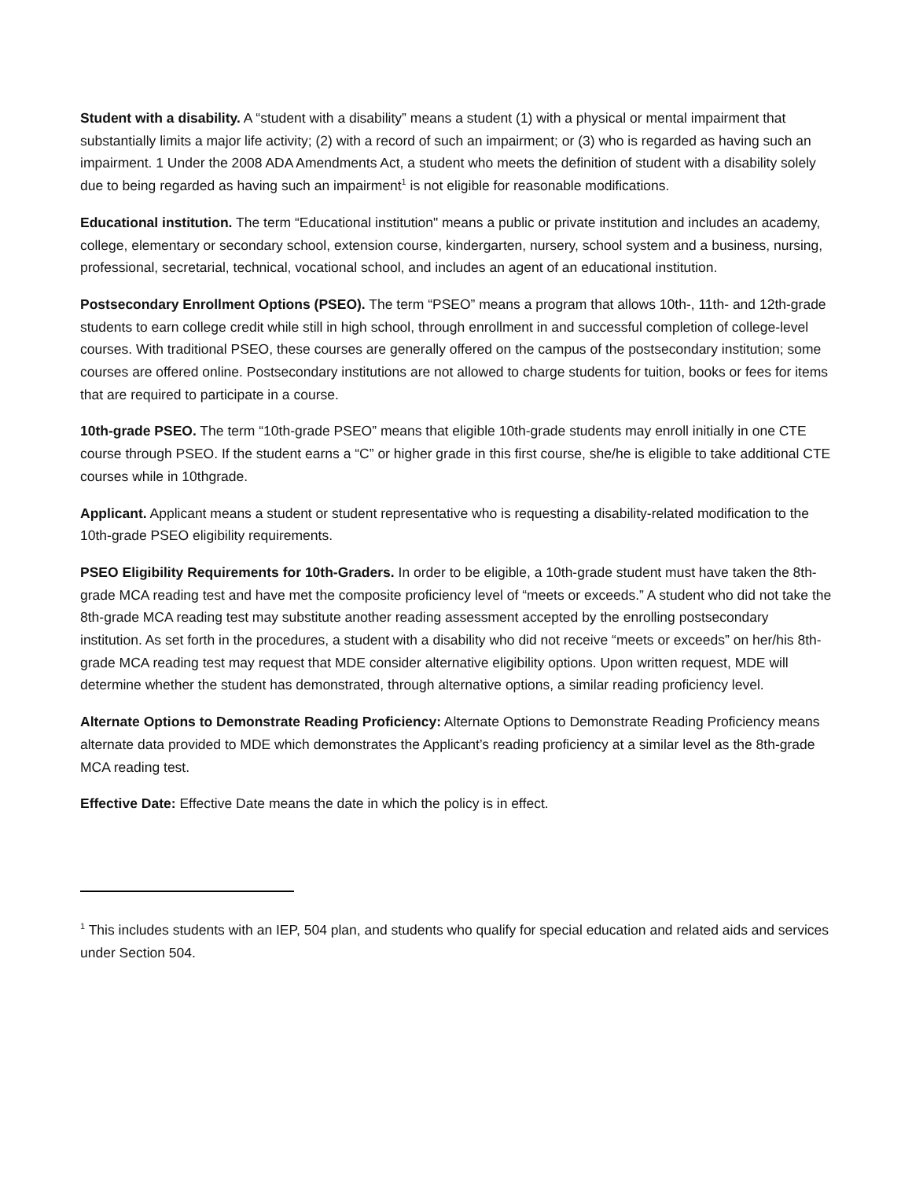Student with a disability. A “student with a disability” means a student (1) with a physical or mental impairment that substantially limits a major life activity; (2) with a record of such an impairment; or (3) who is regarded as having such an impairment. 1 Under the 2008 ADA Amendments Act, a student who meets the definition of student with a disability solely due to being regarded as having such an impairment<sup>1</sup> is not eligible for reasonable modifications.
Educational institution. The term “Educational institution" means a public or private institution and includes an academy, college, elementary or secondary school, extension course, kindergarten, nursery, school system and a business, nursing, professional, secretarial, technical, vocational school, and includes an agent of an educational institution.
Postsecondary Enrollment Options (PSEO). The term “PSEO” means a program that allows 10th-, 11th- and 12th-grade students to earn college credit while still in high school, through enrollment in and successful completion of college-level courses. With traditional PSEO, these courses are generally offered on the campus of the postsecondary institution; some courses are offered online. Postsecondary institutions are not allowed to charge students for tuition, books or fees for items that are required to participate in a course.
10th-grade PSEO. The term “10th-grade PSEO” means that eligible 10th-grade students may enroll initially in one CTE course through PSEO. If the student earns a “C” or higher grade in this first course, she/he is eligible to take additional CTE courses while in 10thgrade.
Applicant. Applicant means a student or student representative who is requesting a disability-related modification to the 10th-grade PSEO eligibility requirements.
PSEO Eligibility Requirements for 10th-Graders. In order to be eligible, a 10th-grade student must have taken the 8th-grade MCA reading test and have met the composite proficiency level of “meets or exceeds.” A student who did not take the 8th-grade MCA reading test may substitute another reading assessment accepted by the enrolling postsecondary institution. As set forth in the procedures, a student with a disability who did not receive “meets or exceeds” on her/his 8th-grade MCA reading test may request that MDE consider alternative eligibility options. Upon written request, MDE will determine whether the student has demonstrated, through alternative options, a similar reading proficiency level.
Alternate Options to Demonstrate Reading Proficiency: Alternate Options to Demonstrate Reading Proficiency means alternate data provided to MDE which demonstrates the Applicant’s reading proficiency at a similar level as the 8th-grade MCA reading test.
Effective Date: Effective Date means the date in which the policy is in effect.
<sup>1</sup> This includes students with an IEP, 504 plan, and students who qualify for special education and related aids and services under Section 504.